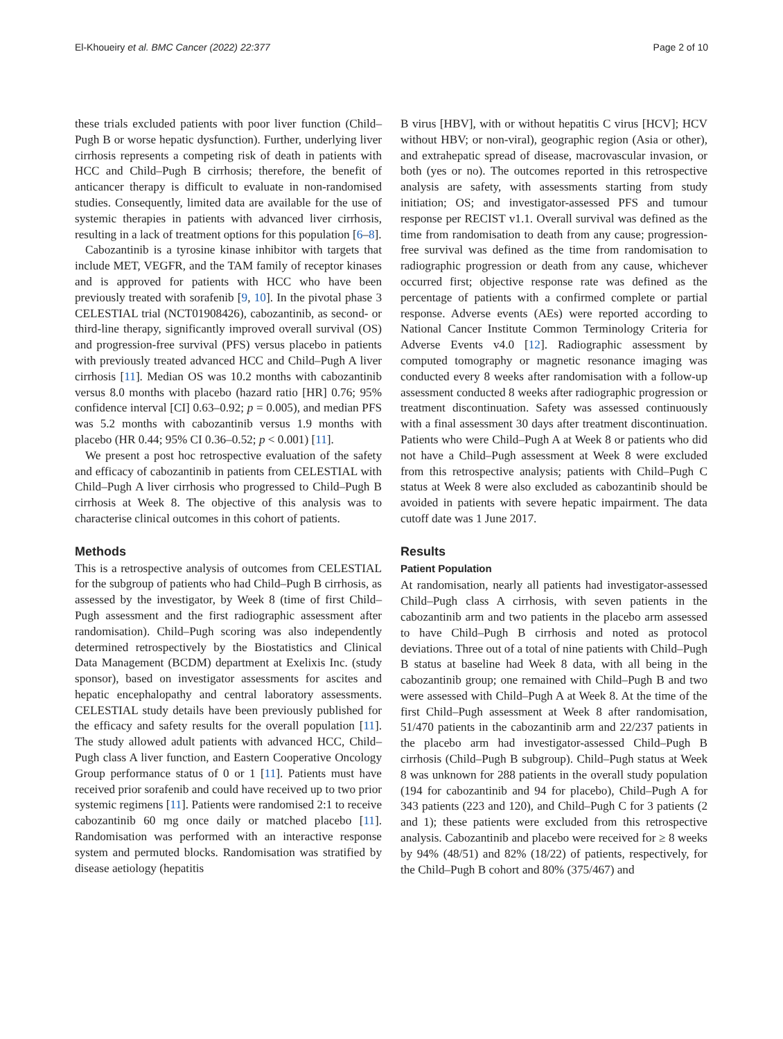El-Khoueiry et al. BMC Cancer (2022) 22:377 Page 2 of 10
these trials excluded patients with poor liver function (Child–Pugh B or worse hepatic dysfunction). Further, underlying liver cirrhosis represents a competing risk of death in patients with HCC and Child–Pugh B cirrhosis; therefore, the benefit of anticancer therapy is difficult to evaluate in non-randomised studies. Consequently, limited data are available for the use of systemic therapies in patients with advanced liver cirrhosis, resulting in a lack of treatment options for this population [6–8].
Cabozantinib is a tyrosine kinase inhibitor with targets that include MET, VEGFR, and the TAM family of receptor kinases and is approved for patients with HCC who have been previously treated with sorafenib [9, 10]. In the pivotal phase 3 CELESTIAL trial (NCT01908426), cabozantinib, as second- or third-line therapy, significantly improved overall survival (OS) and progression-free survival (PFS) versus placebo in patients with previously treated advanced HCC and Child–Pugh A liver cirrhosis [11]. Median OS was 10.2 months with cabozantinib versus 8.0 months with placebo (hazard ratio [HR] 0.76; 95% confidence interval [CI] 0.63–0.92; p = 0.005), and median PFS was 5.2 months with cabozantinib versus 1.9 months with placebo (HR 0.44; 95% CI 0.36–0.52; p < 0.001) [11].
We present a post hoc retrospective evaluation of the safety and efficacy of cabozantinib in patients from CELESTIAL with Child–Pugh A liver cirrhosis who progressed to Child–Pugh B cirrhosis at Week 8. The objective of this analysis was to characterise clinical outcomes in this cohort of patients.
Methods
This is a retrospective analysis of outcomes from CELESTIAL for the subgroup of patients who had Child–Pugh B cirrhosis, as assessed by the investigator, by Week 8 (time of first Child–Pugh assessment and the first radiographic assessment after randomisation). Child–Pugh scoring was also independently determined retrospectively by the Biostatistics and Clinical Data Management (BCDM) department at Exelixis Inc. (study sponsor), based on investigator assessments for ascites and hepatic encephalopathy and central laboratory assessments. CELESTIAL study details have been previously published for the efficacy and safety results for the overall population [11]. The study allowed adult patients with advanced HCC, Child–Pugh class A liver function, and Eastern Cooperative Oncology Group performance status of 0 or 1 [11]. Patients must have received prior sorafenib and could have received up to two prior systemic regimens [11]. Patients were randomised 2:1 to receive cabozantinib 60 mg once daily or matched placebo [11]. Randomisation was performed with an interactive response system and permuted blocks. Randomisation was stratified by disease aetiology (hepatitis
B virus [HBV], with or without hepatitis C virus [HCV]; HCV without HBV; or non-viral), geographic region (Asia or other), and extrahepatic spread of disease, macrovascular invasion, or both (yes or no). The outcomes reported in this retrospective analysis are safety, with assessments starting from study initiation; OS; and investigator-assessed PFS and tumour response per RECIST v1.1. Overall survival was defined as the time from randomisation to death from any cause; progression-free survival was defined as the time from randomisation to radiographic progression or death from any cause, whichever occurred first; objective response rate was defined as the percentage of patients with a confirmed complete or partial response. Adverse events (AEs) were reported according to National Cancer Institute Common Terminology Criteria for Adverse Events v4.0 [12]. Radiographic assessment by computed tomography or magnetic resonance imaging was conducted every 8 weeks after randomisation with a follow-up assessment conducted 8 weeks after radiographic progression or treatment discontinuation. Safety was assessed continuously with a final assessment 30 days after treatment discontinuation. Patients who were Child–Pugh A at Week 8 or patients who did not have a Child–Pugh assessment at Week 8 were excluded from this retrospective analysis; patients with Child–Pugh C status at Week 8 were also excluded as cabozantinib should be avoided in patients with severe hepatic impairment. The data cutoff date was 1 June 2017.
Results
Patient Population
At randomisation, nearly all patients had investigator-assessed Child–Pugh class A cirrhosis, with seven patients in the cabozantinib arm and two patients in the placebo arm assessed to have Child–Pugh B cirrhosis and noted as protocol deviations. Three out of a total of nine patients with Child–Pugh B status at baseline had Week 8 data, with all being in the cabozantinib group; one remained with Child–Pugh B and two were assessed with Child–Pugh A at Week 8. At the time of the first Child–Pugh assessment at Week 8 after randomisation, 51/470 patients in the cabozantinib arm and 22/237 patients in the placebo arm had investigator-assessed Child–Pugh B cirrhosis (Child–Pugh B subgroup). Child–Pugh status at Week 8 was unknown for 288 patients in the overall study population (194 for cabozantinib and 94 for placebo), Child–Pugh A for 343 patients (223 and 120), and Child–Pugh C for 3 patients (2 and 1); these patients were excluded from this retrospective analysis. Cabozantinib and placebo were received for ≥ 8 weeks by 94% (48/51) and 82% (18/22) of patients, respectively, for the Child–Pugh B cohort and 80% (375/467) and